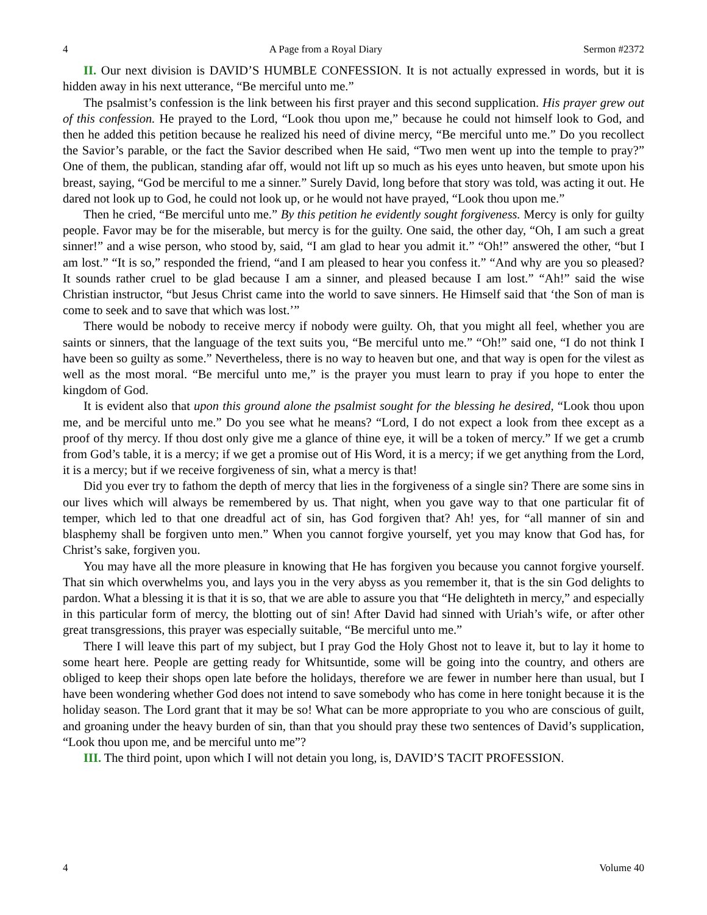4 A Page from a Royal Diary Sermon #2372
II. Our next division is DAVID’S HUMBLE CONFESSION. It is not actually expressed in words, but it is hidden away in his next utterance, “Be merciful unto me.”
The psalmist’s confession is the link between his first prayer and this second supplication. His prayer grew out of this confession. He prayed to the Lord, “Look thou upon me,” because he could not himself look to God, and then he added this petition because he realized his need of divine mercy, “Be merciful unto me.” Do you recollect the Savior’s parable, or the fact the Savior described when He said, “Two men went up into the temple to pray?” One of them, the publican, standing afar off, would not lift up so much as his eyes unto heaven, but smote upon his breast, saying, “God be merciful to me a sinner.” Surely David, long before that story was told, was acting it out. He dared not look up to God, he could not look up, or he would not have prayed, “Look thou upon me.”
Then he cried, “Be merciful unto me.” By this petition he evidently sought forgiveness. Mercy is only for guilty people. Favor may be for the miserable, but mercy is for the guilty. One said, the other day, “Oh, I am such a great sinner!” and a wise person, who stood by, said, “I am glad to hear you admit it.” “Oh!” answered the other, “but I am lost.” “It is so,” responded the friend, “and I am pleased to hear you confess it.” “And why are you so pleased? It sounds rather cruel to be glad because I am a sinner, and pleased because I am lost.” “Ah!” said the wise Christian instructor, “but Jesus Christ came into the world to save sinners. He Himself said that ‘the Son of man is come to seek and to save that which was lost.’”
There would be nobody to receive mercy if nobody were guilty. Oh, that you might all feel, whether you are saints or sinners, that the language of the text suits you, “Be merciful unto me.” “Oh!” said one, “I do not think I have been so guilty as some.” Nevertheless, there is no way to heaven but one, and that way is open for the vilest as well as the most moral. “Be merciful unto me,” is the prayer you must learn to pray if you hope to enter the kingdom of God.
It is evident also that upon this ground alone the psalmist sought for the blessing he desired, “Look thou upon me, and be merciful unto me.” Do you see what he means? “Lord, I do not expect a look from thee except as a proof of thy mercy. If thou dost only give me a glance of thine eye, it will be a token of mercy.” If we get a crumb from God’s table, it is a mercy; if we get a promise out of His Word, it is a mercy; if we get anything from the Lord, it is a mercy; but if we receive forgiveness of sin, what a mercy is that!
Did you ever try to fathom the depth of mercy that lies in the forgiveness of a single sin? There are some sins in our lives which will always be remembered by us. That night, when you gave way to that one particular fit of temper, which led to that one dreadful act of sin, has God forgiven that? Ah! yes, for “all manner of sin and blasphemy shall be forgiven unto men.” When you cannot forgive yourself, yet you may know that God has, for Christ’s sake, forgiven you.
You may have all the more pleasure in knowing that He has forgiven you because you cannot forgive yourself. That sin which overwhelms you, and lays you in the very abyss as you remember it, that is the sin God delights to pardon. What a blessing it is that it is so, that we are able to assure you that “He delighteth in mercy,” and especially in this particular form of mercy, the blotting out of sin! After David had sinned with Uriah’s wife, or after other great transgressions, this prayer was especially suitable, “Be merciful unto me.”
There I will leave this part of my subject, but I pray God the Holy Ghost not to leave it, but to lay it home to some heart here. People are getting ready for Whitsuntide, some will be going into the country, and others are obliged to keep their shops open late before the holidays, therefore we are fewer in number here than usual, but I have been wondering whether God does not intend to save somebody who has come in here tonight because it is the holiday season. The Lord grant that it may be so! What can be more appropriate to you who are conscious of guilt, and groaning under the heavy burden of sin, than that you should pray these two sentences of David’s supplication, “Look thou upon me, and be merciful unto me”?
III. The third point, upon which I will not detain you long, is, DAVID’S TACIT PROFESSION.
4 Volume 40